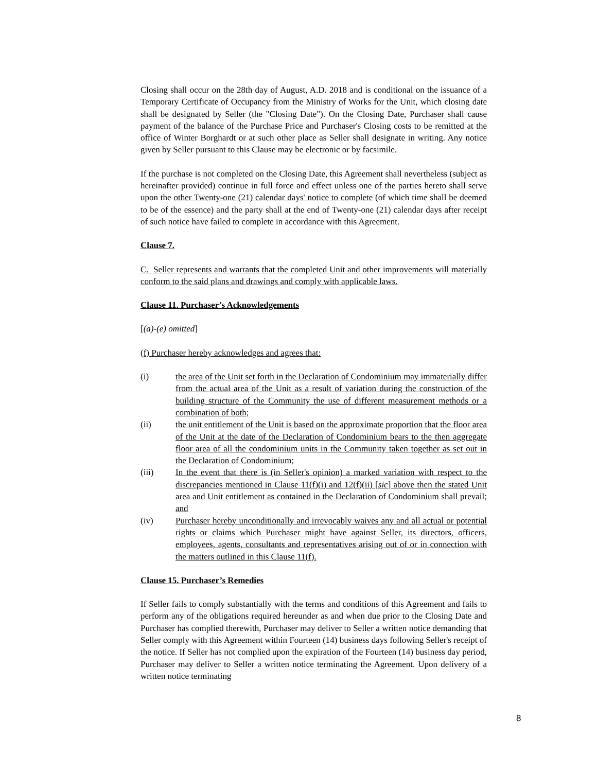Closing shall occur on the 28th day of August, A.D. 2018 and is conditional on the issuance of a Temporary Certificate of Occupancy from the Ministry of Works for the Unit, which closing date shall be designated by Seller (the "Closing Date"). On the Closing Date, Purchaser shall cause payment of the balance of the Purchase Price and Purchaser's Closing costs to be remitted at the office of Winter Borghardt or at such other place as Seller shall designate in writing. Any notice given by Seller pursuant to this Clause may be electronic or by facsimile.
If the purchase is not completed on the Closing Date, this Agreement shall nevertheless (subject as hereinafter provided) continue in full force and effect unless one of the parties hereto shall serve upon the other Twenty-one (21) calendar days' notice to complete (of which time shall be deemed to be of the essence) and the party shall at the end of Twenty-one (21) calendar days after receipt of such notice have failed to complete in accordance with this Agreement.
Clause 7.
C. Seller represents and warrants that the completed Unit and other improvements will materially conform to the said plans and drawings and comply with applicable laws.
Clause 11. Purchaser’s Acknowledgements
[(a)-(e) omitted]
(f) Purchaser hereby acknowledges and agrees that:
(i) the area of the Unit set forth in the Declaration of Condominium may immaterially differ from the actual area of the Unit as a result of variation during the construction of the building structure of the Community the use of different measurement methods or a combination of both;
(ii) the unit entitlement of the Unit is based on the approximate proportion that the floor area of the Unit at the date of the Declaration of Condominium bears to the then aggregate floor area of all the condominium units in the Community taken together as set out in the Declaration of Condominium;
(iii) In the event that there is (in Seller's opinion) a marked variation with respect to the discrepancies mentioned in Clause 11(f)(i) and 12(f)(ii) [sic] above then the stated Unit area and Unit entitlement as contained in the Declaration of Condominium shall prevail; and
(iv) Purchaser hereby unconditionally and irrevocably waives any and all actual or potential rights or claims which Purchaser might have against Seller, its directors, officers, employees, agents, consultants and representatives arising out of or in connection with the matters outlined in this Clause 11(f).
Clause 15. Purchaser’s Remedies
If Seller fails to comply substantially with the terms and conditions of this Agreement and fails to perform any of the obligations required hereunder as and when due prior to the Closing Date and Purchaser has complied therewith, Purchaser may deliver to Seller a written notice demanding that Seller comply with this Agreement within Fourteen (14) business days following Seller's receipt of the notice. If Seller has not complied upon the expiration of the Fourteen (14) business day period, Purchaser may deliver to Seller a written notice terminating the Agreement. Upon delivery of a written notice terminating
8